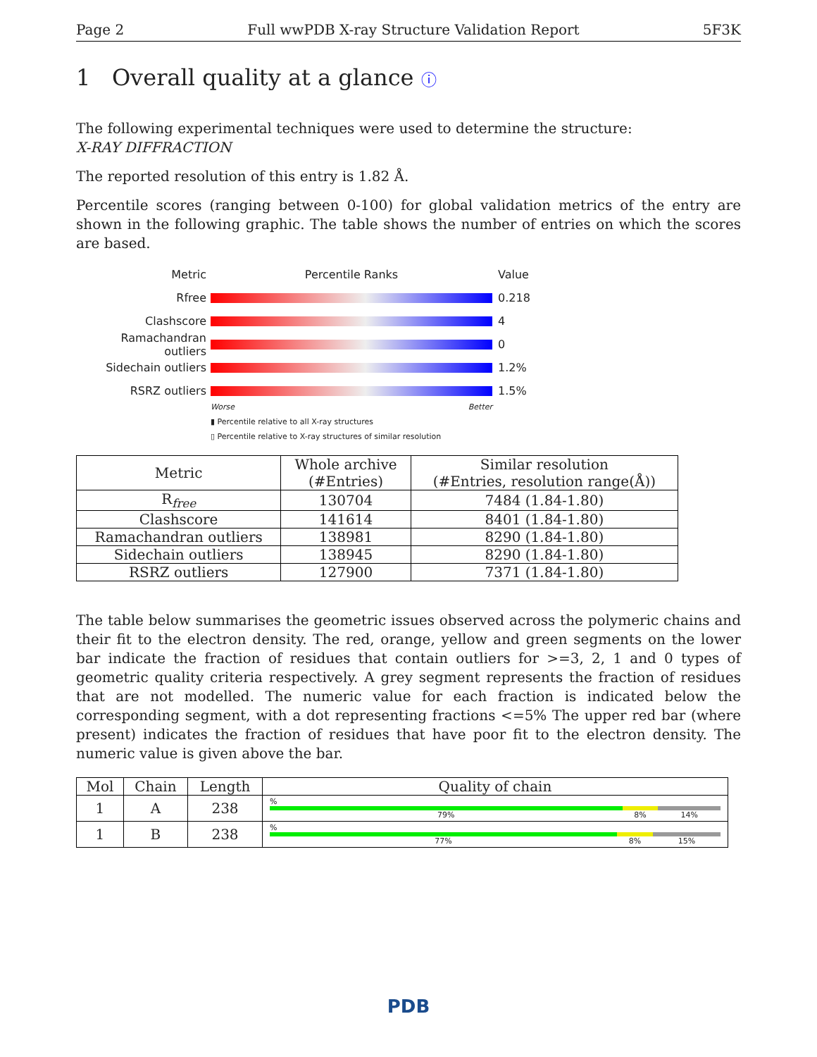Page 2 Full wwPDB X-ray Structure Validation Report 5F3K
1 Overall quality at a glance ⓘ
The following experimental techniques were used to determine the structure:
X-RAY DIFFRACTION
The reported resolution of this entry is 1.82 Å.
Percentile scores (ranging between 0-100) for global validation metrics of the entry are shown in the following graphic. The table shows the number of entries on which the scores are based.
Metric Percentile Ranks Value
Rfree 0.218
Clashscore 4
Ramachandran outliers 0
Sidechain outliers 1.2%
RSRZ outliers 1.5%
Worse Better
▮ Percentile relative to all X-ray structures
▯ Percentile relative to X-ray structures of similar resolution
| Metric | Whole archive (#Entries) | Similar resolution (#Entries, resolution range(Å)) |
| --- | --- | --- |
| R<sub>free</sub> | 130704 | 7484 (1.84-1.80) |
| Clashscore | 141614 | 8401 (1.84-1.80) |
| Ramachandran outliers | 138981 | 8290 (1.84-1.80) |
| Sidechain outliers | 138945 | 8290 (1.84-1.80) |
| RSRZ outliers | 127900 | 7371 (1.84-1.80) |
The table below summarises the geometric issues observed across the polymeric chains and their fit to the electron density. The red, orange, yellow and green segments on the lower bar indicate the fraction of residues that contain outliers for >=3, 2, 1 and 0 types of geometric quality criteria respectively. A grey segment represents the fraction of residues that are not modelled. The numeric value for each fraction is indicated below the corresponding segment, with a dot representing fractions <=5% The upper red bar (where present) indicates the fraction of residues that have poor fit to the electron density. The numeric value is given above the bar.
| Mol | Chain | Length | Quality of chain |
| --- | --- | --- | --- |
| 1 | A | 238 | % 79% 8% 14% |
| 1 | B | 238 | % 77% 8% 15% |
PDB